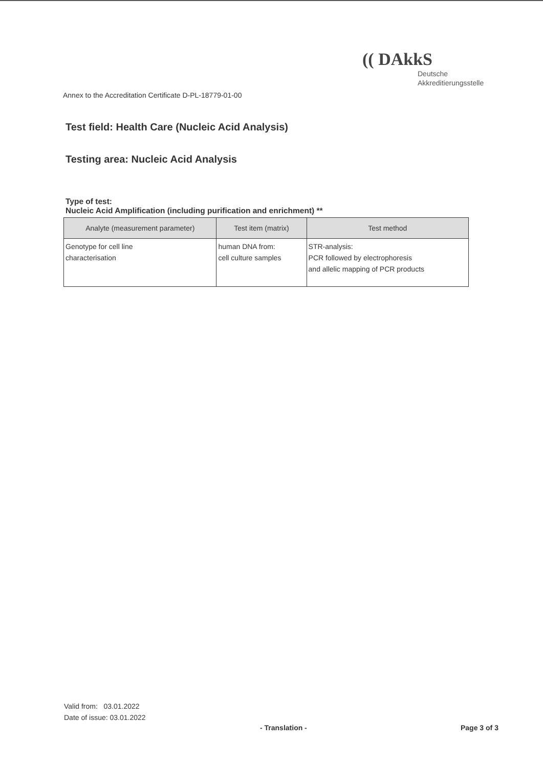(( DAkkS
Deutsche
Akkreditierungsstelle
Annex to the Accreditation Certificate D-PL-18779-01-00
Test field: Health Care (Nucleic Acid Analysis)
Testing area: Nucleic Acid Analysis
Type of test:
Nucleic Acid Amplification (including purification and enrichment) **
| Analyte (measurement parameter) | Test item (matrix) | Test method |
| --- | --- | --- |
| Genotype for cell line characterisation | human DNA from: cell culture samples | STR-analysis: PCR followed by electrophoresis and allelic mapping of PCR products |
Valid from: 03.01.2022
Date of issue: 03.01.2022
- Translation - Page 3 of 3